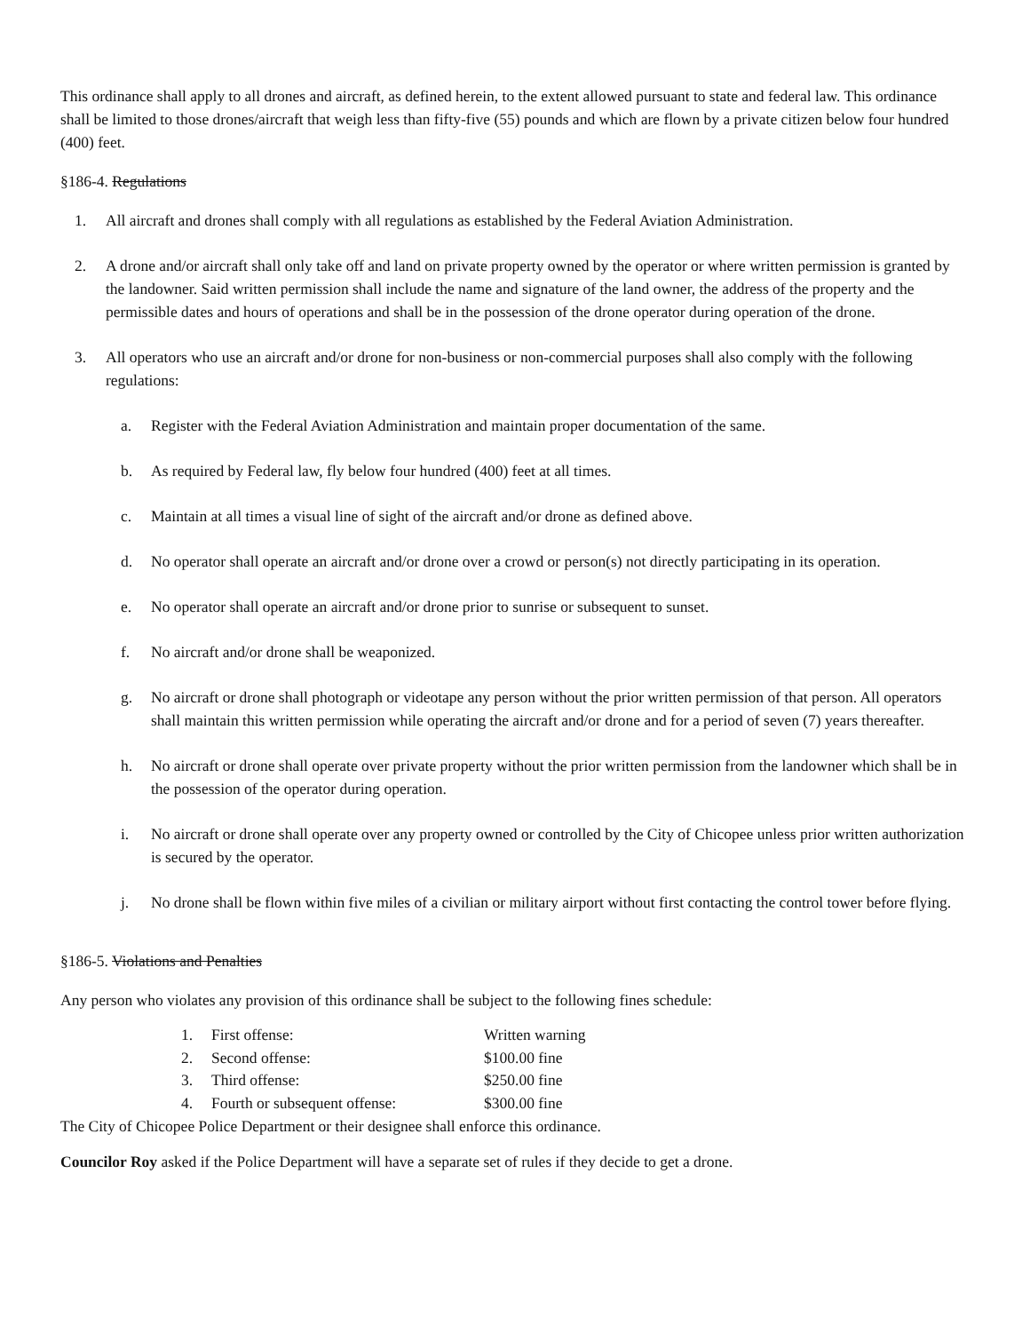This ordinance shall apply to all drones and aircraft, as defined herein, to the extent allowed pursuant to state and federal law. This ordinance shall be limited to those drones/aircraft that weigh less than fifty-five (55) pounds and which are flown by a private citizen below four hundred (400) feet.
§186-4. Regulations
1. All aircraft and drones shall comply with all regulations as established by the Federal Aviation Administration.
2. A drone and/or aircraft shall only take off and land on private property owned by the operator or where written permission is granted by the landowner. Said written permission shall include the name and signature of the land owner, the address of the property and the permissible dates and hours of operations and shall be in the possession of the drone operator during operation of the drone.
3. All operators who use an aircraft and/or drone for non-business or non-commercial purposes shall also comply with the following regulations:
a. Register with the Federal Aviation Administration and maintain proper documentation of the same.
b. As required by Federal law, fly below four hundred (400) feet at all times.
c. Maintain at all times a visual line of sight of the aircraft and/or drone as defined above.
d. No operator shall operate an aircraft and/or drone over a crowd or person(s) not directly participating in its operation.
e. No operator shall operate an aircraft and/or drone prior to sunrise or subsequent to sunset.
f. No aircraft and/or drone shall be weaponized.
g. No aircraft or drone shall photograph or videotape any person without the prior written permission of that person. All operators shall maintain this written permission while operating the aircraft and/or drone and for a period of seven (7) years thereafter.
h. No aircraft or drone shall operate over private property without the prior written permission from the landowner which shall be in the possession of the operator during operation.
i. No aircraft or drone shall operate over any property owned or controlled by the City of Chicopee unless prior written authorization is secured by the operator.
j. No drone shall be flown within five miles of a civilian or military airport without first contacting the control tower before flying.
§186-5. Violations and Penalties
Any person who violates any provision of this ordinance shall be subject to the following fines schedule:
| 1. | First offense: | Written warning |
| 2. | Second offense: | $100.00 fine |
| 3. | Third offense: | $250.00 fine |
| 4. | Fourth or subsequent offense: | $300.00 fine |
The City of Chicopee Police Department or their designee shall enforce this ordinance.
Councilor Roy asked if the Police Department will have a separate set of rules if they decide to get a drone.